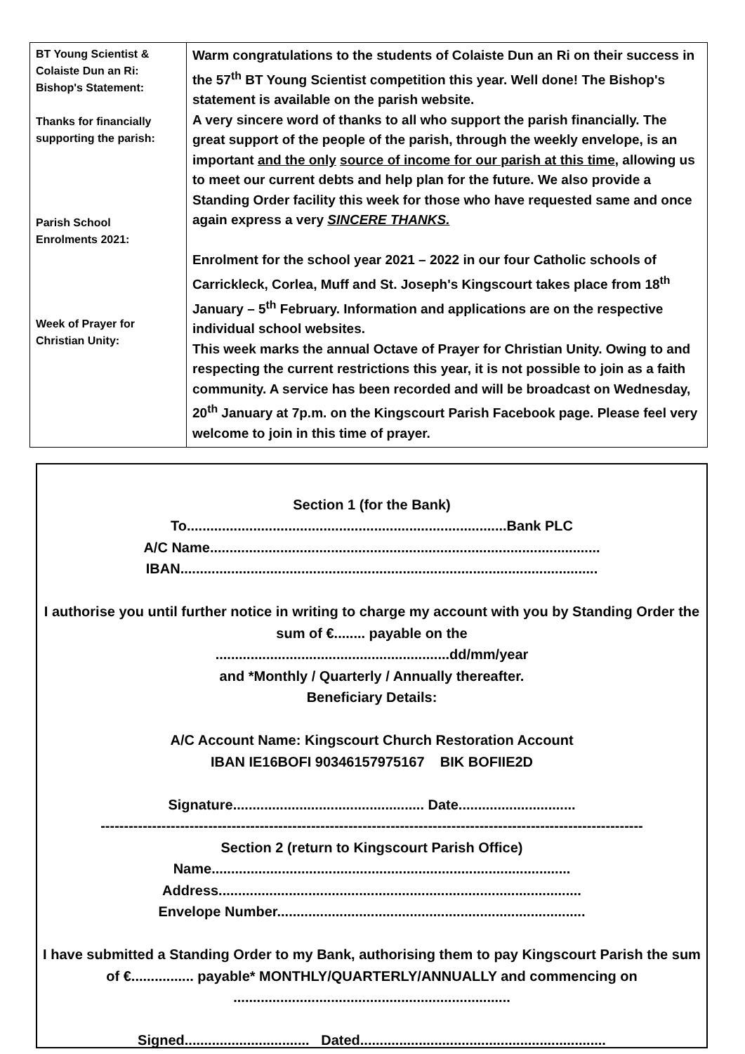| BT Young Scientist & Colaiste Dun an Ri: Bishop's Statement: Thanks for financially supporting the parish: Parish School Enrolments 2021: Week of Prayer for Christian Unity: | Warm congratulations to the students of Colaiste Dun an Ri on their success in the 57<sup>th</sup> BT Young Scientist competition this year. Well done! The Bishop's statement is available on the parish website. A very sincere word of thanks to all who support the parish financially. The great support of the people of the parish, through the weekly envelope, is an important and the only source of income for our parish at this time , allowing us to meet our current debts and help plan for the future. We also provide a Standing Order facility this week for those who have requested same and once again express a very SINCERE THANKS. Enrolment for the school year 2021 – 2022 in our four Catholic schools of Carrickleck, Corlea, Muff and St. Joseph's Kingscourt takes place from 18<sup>th</sup> January – 5<sup>th</sup> February. Information and applications are on the respective individual school websites. This week marks the annual Octave of Prayer for Christian Unity. Owing to and respecting the current restrictions this year, it is not possible to join as a faith community. A service has been recorded and will be broadcast on Wednesday, 20<sup>th</sup> January at 7p.m. on the Kingscourt Parish Facebook page. Please feel very welcome to join in this time of prayer. |
Section 1 (for the Bank)
To..................................................................................Bank PLC
A/C Name....................................................................................................
IBAN...........................................................................................................
I authorise you until further notice in writing to charge my account with you by Standing Order the sum of €........ payable on the
............................................................dd/mm/year
and *Monthly / Quarterly / Annually thereafter.
Beneficiary Details:
A/C Account Name: Kingscourt Church Restoration Account
IBAN IE16BOFI 90346157975167 BIK BOFIIE2D
Signature................................................. Date..............................
--------------------------------------------------------------------------------------------------------------------
Section 2 (return to Kingscourt Parish Office)
Name............................................................................................
Address.............................................................................................
Envelope Number...............................................................................
I have submitted a Standing Order to my Bank, authorising them to pay Kingscourt Parish the sum of €................ payable* MONTHLY/QUARTERLY/ANNUALLY and commencing on
.......................................................................
Signed................................ Dated...............................................................